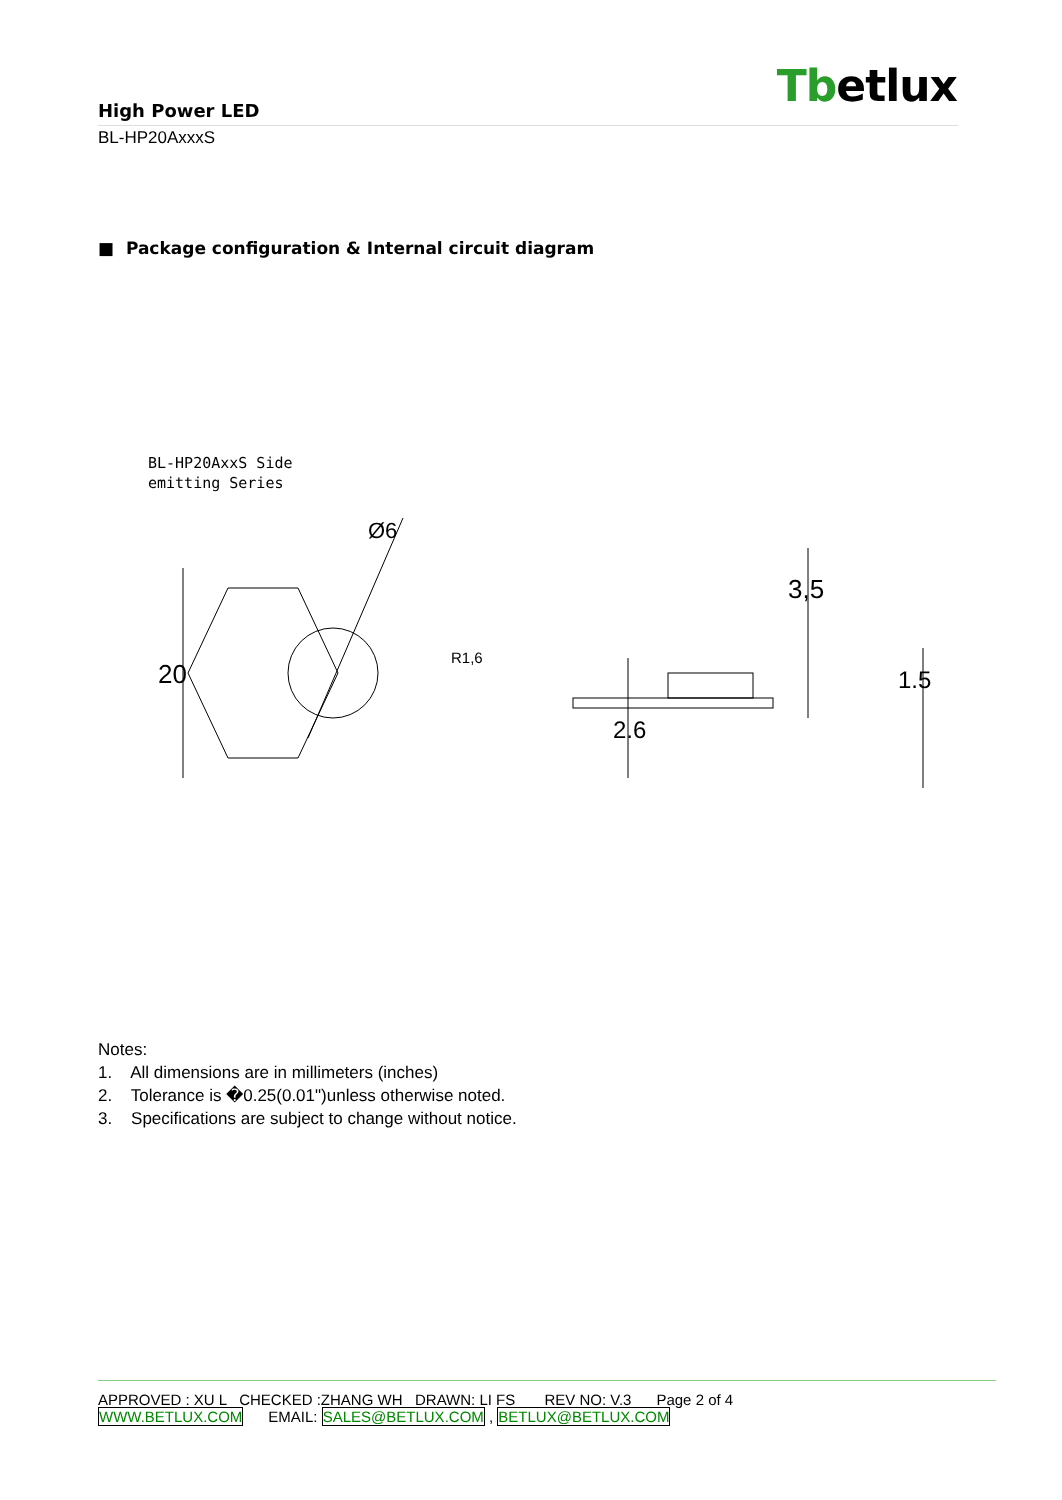Tbetlux
High Power LED
BL-HP20AxxxS
■ Package configuration & Internal circuit diagram
BL-HP20AxxS Side
emitting Series
20
Ø6
R1,6
3,5
2.6
1.5
Notes:
1. All dimensions are in millimeters (inches)
2. Tolerance is �0.25(0.01")unless otherwise noted.
3. Specifications are subject to change without notice.
APPROVED : XU L CHECKED :ZHANG WH DRAWN: LI FS REV NO: V.3 Page 2 of 4
WWW.BETLUX.COM EMAIL: SALES@BETLUX.COM , BETLUX@BETLUX.COM